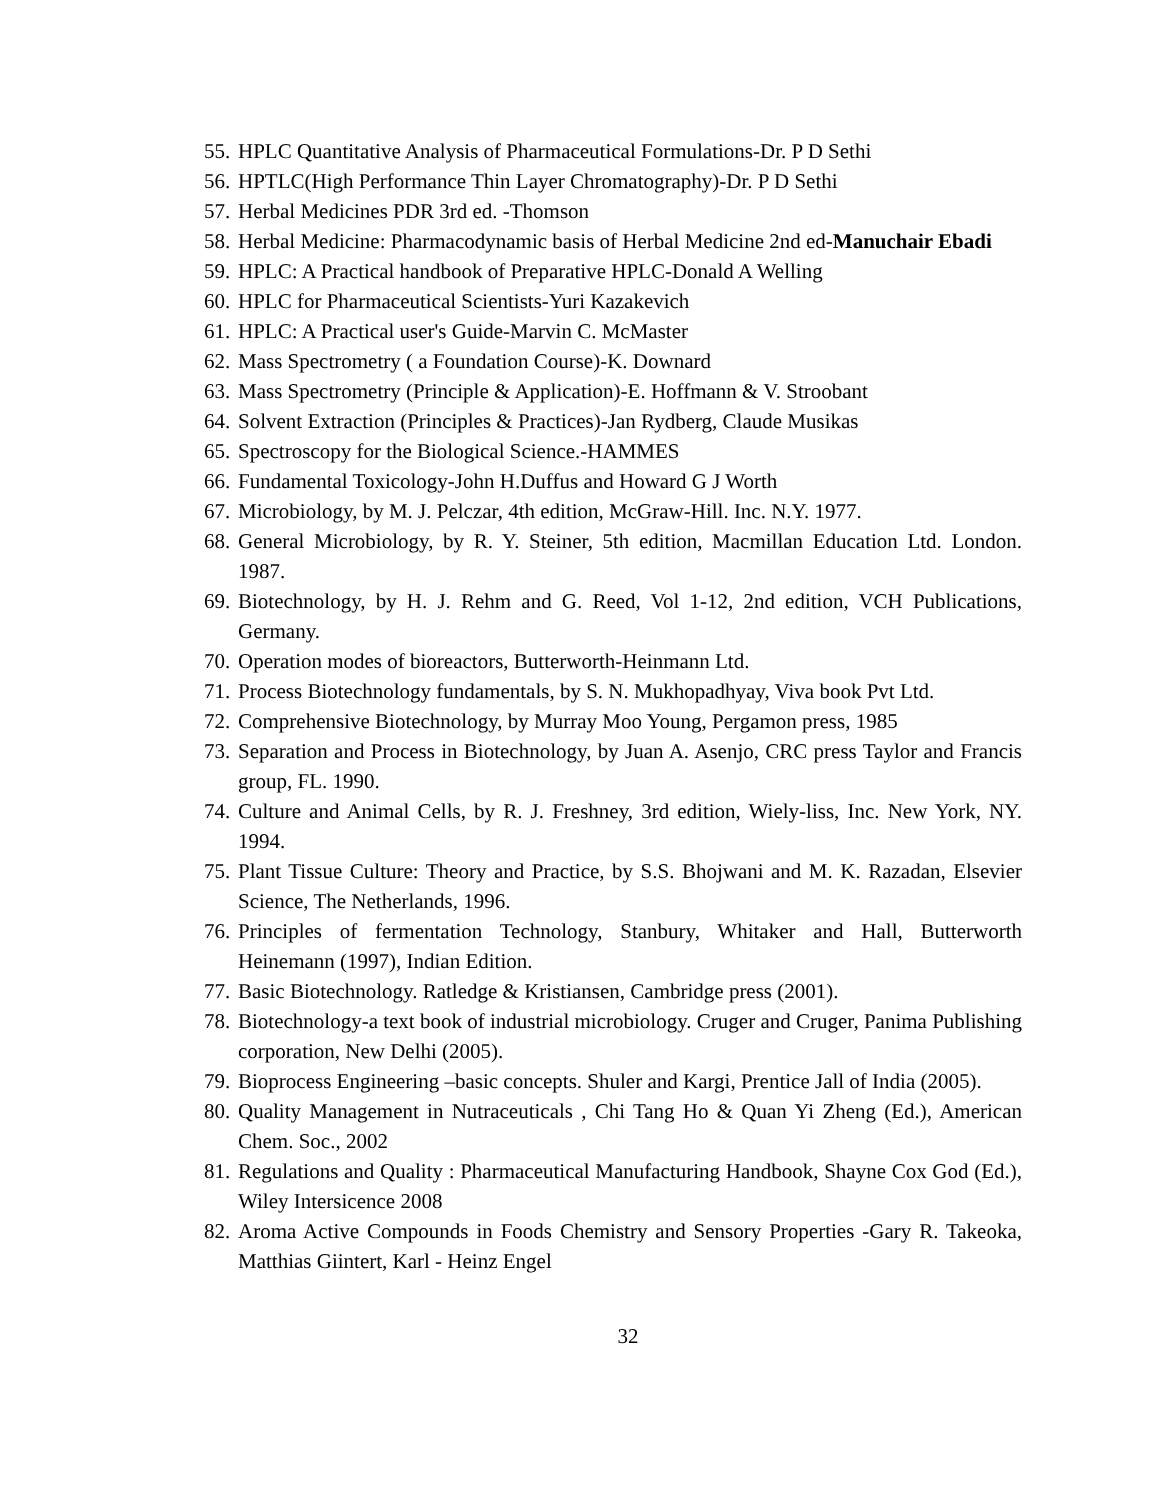55. HPLC Quantitative Analysis of Pharmaceutical Formulations-Dr. P D Sethi
56. HPTLC(High Performance Thin Layer Chromatography)-Dr. P D Sethi
57. Herbal Medicines PDR 3rd ed. -Thomson
58. Herbal Medicine: Pharmacodynamic basis of Herbal Medicine 2nd ed-Manuchair Ebadi
59. HPLC: A Practical handbook of Preparative HPLC-Donald A Welling
60. HPLC for Pharmaceutical Scientists-Yuri Kazakevich
61. HPLC: A Practical user's Guide-Marvin C. McMaster
62. Mass Spectrometry ( a Foundation Course)-K. Downard
63. Mass Spectrometry (Principle & Application)-E. Hoffmann & V. Stroobant
64. Solvent Extraction (Principles & Practices)-Jan Rydberg, Claude Musikas
65. Spectroscopy for the Biological Science.-HAMMES
66. Fundamental Toxicology-John H.Duffus and Howard G J Worth
67. Microbiology, by M. J. Pelczar, 4th edition, McGraw-Hill. Inc. N.Y. 1977.
68. General Microbiology, by R. Y. Steiner, 5th edition, Macmillan Education Ltd. London. 1987.
69. Biotechnology, by H. J. Rehm and G. Reed, Vol 1-12, 2nd edition, VCH Publications, Germany.
70. Operation modes of bioreactors, Butterworth-Heinmann Ltd.
71. Process Biotechnology fundamentals, by S. N. Mukhopadhyay, Viva book Pvt Ltd.
72. Comprehensive Biotechnology, by Murray Moo Young, Pergamon press, 1985
73. Separation and Process in Biotechnology, by Juan A. Asenjo, CRC press Taylor and Francis group, FL. 1990.
74. Culture and Animal Cells, by R. J. Freshney, 3rd edition, Wiely-liss, Inc. New York, NY. 1994.
75. Plant Tissue Culture: Theory and Practice, by S.S. Bhojwani and M. K. Razadan, Elsevier Science, The Netherlands, 1996.
76. Principles of fermentation Technology, Stanbury, Whitaker and Hall, Butterworth Heinemann (1997), Indian Edition.
77. Basic Biotechnology. Ratledge & Kristiansen, Cambridge press (2001).
78. Biotechnology-a text book of industrial microbiology. Cruger and Cruger, Panima Publishing corporation, New Delhi (2005).
79. Bioprocess Engineering –basic concepts. Shuler and Kargi, Prentice Jall of India (2005).
80. Quality Management in Nutraceuticals , Chi Tang Ho & Quan Yi Zheng (Ed.), American Chem. Soc., 2002
81. Regulations and Quality : Pharmaceutical Manufacturing Handbook, Shayne Cox God (Ed.), Wiley Intersicence 2008
82. Aroma Active Compounds in Foods Chemistry and Sensory Properties -Gary R. Takeoka, Matthias Giintert, Karl - Heinz Engel
32